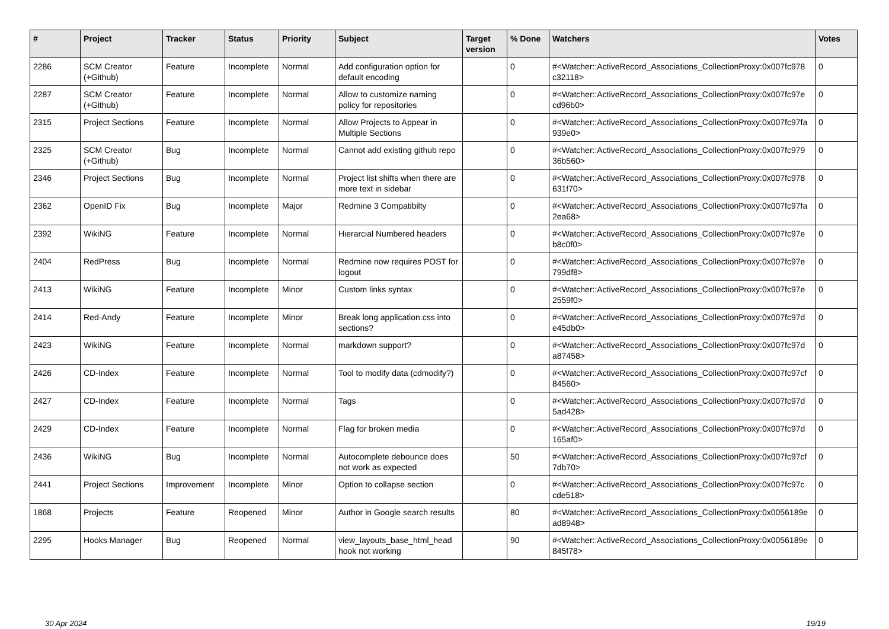| # | Project | Tracker | Status | Priority | Subject | Target version | % Done | Watchers | Votes |
| --- | --- | --- | --- | --- | --- | --- | --- | --- | --- |
| 2286 | SCM Creator (+Github) | Feature | Incomplete | Normal | Add configuration option for default encoding | | 0 | #<Watcher::ActiveRecord_Associations_CollectionProxy:0x007fc978 c32118> | 0 |
| 2287 | SCM Creator (+Github) | Feature | Incomplete | Normal | Allow to customize naming policy for repositories | | 0 | #<Watcher::ActiveRecord_Associations_CollectionProxy:0x007fc97e cd96b0> | 0 |
| 2315 | Project Sections | Feature | Incomplete | Normal | Allow Projects to Appear in Multiple Sections | | 0 | #<Watcher::ActiveRecord_Associations_CollectionProxy:0x007fc97fa 939e0> | 0 |
| 2325 | SCM Creator (+Github) | Bug | Incomplete | Normal | Cannot add existing github repo | | 0 | #<Watcher::ActiveRecord_Associations_CollectionProxy:0x007fc979 36b560> | 0 |
| 2346 | Project Sections | Bug | Incomplete | Normal | Project list shifts when there are more text in sidebar | | 0 | #<Watcher::ActiveRecord_Associations_CollectionProxy:0x007fc978 631f70> | 0 |
| 2362 | OpenID Fix | Bug | Incomplete | Major | Redmine 3 Compatibilty | | 0 | #<Watcher::ActiveRecord_Associations_CollectionProxy:0x007fc97fa 2ea68> | 0 |
| 2392 | WikiNG | Feature | Incomplete | Normal | Hierarcial Numbered headers | | 0 | #<Watcher::ActiveRecord_Associations_CollectionProxy:0x007fc97e b8c0f0> | 0 |
| 2404 | RedPress | Bug | Incomplete | Normal | Redmine now requires POST for logout | | 0 | #<Watcher::ActiveRecord_Associations_CollectionProxy:0x007fc97e 799df8> | 0 |
| 2413 | WikiNG | Feature | Incomplete | Minor | Custom links syntax | | 0 | #<Watcher::ActiveRecord_Associations_CollectionProxy:0x007fc97e 2559f0> | 0 |
| 2414 | Red-Andy | Feature | Incomplete | Minor | Break long application.css into sections? | | 0 | #<Watcher::ActiveRecord_Associations_CollectionProxy:0x007fc97d e45db0> | 0 |
| 2423 | WikiNG | Feature | Incomplete | Normal | markdown support? | | 0 | #<Watcher::ActiveRecord_Associations_CollectionProxy:0x007fc97d a87458> | 0 |
| 2426 | CD-Index | Feature | Incomplete | Normal | Tool to modify data (cdmodify?) | | 0 | #<Watcher::ActiveRecord_Associations_CollectionProxy:0x007fc97cf 84560> | 0 |
| 2427 | CD-Index | Feature | Incomplete | Normal | Tags | | 0 | #<Watcher::ActiveRecord_Associations_CollectionProxy:0x007fc97d 5ad428> | 0 |
| 2429 | CD-Index | Feature | Incomplete | Normal | Flag for broken media | | 0 | #<Watcher::ActiveRecord_Associations_CollectionProxy:0x007fc97d 165af0> | 0 |
| 2436 | WikiNG | Bug | Incomplete | Normal | Autocomplete debounce does not work as expected | | 50 | #<Watcher::ActiveRecord_Associations_CollectionProxy:0x007fc97cf 7db70> | 0 |
| 2441 | Project Sections | Improvement | Incomplete | Minor | Option to collapse section | | 0 | #<Watcher::ActiveRecord_Associations_CollectionProxy:0x007fc97c cde518> | 0 |
| 1868 | Projects | Feature | Reopened | Minor | Author in Google search results | | 80 | #<Watcher::ActiveRecord_Associations_CollectionProxy:0x0056189e ad8948> | 0 |
| 2295 | Hooks Manager | Bug | Reopened | Normal | view_layouts_base_html_head hook not working | | 90 | #<Watcher::ActiveRecord_Associations_CollectionProxy:0x0056189e 845f78> | 0 |
30 Apr 2024 19/19